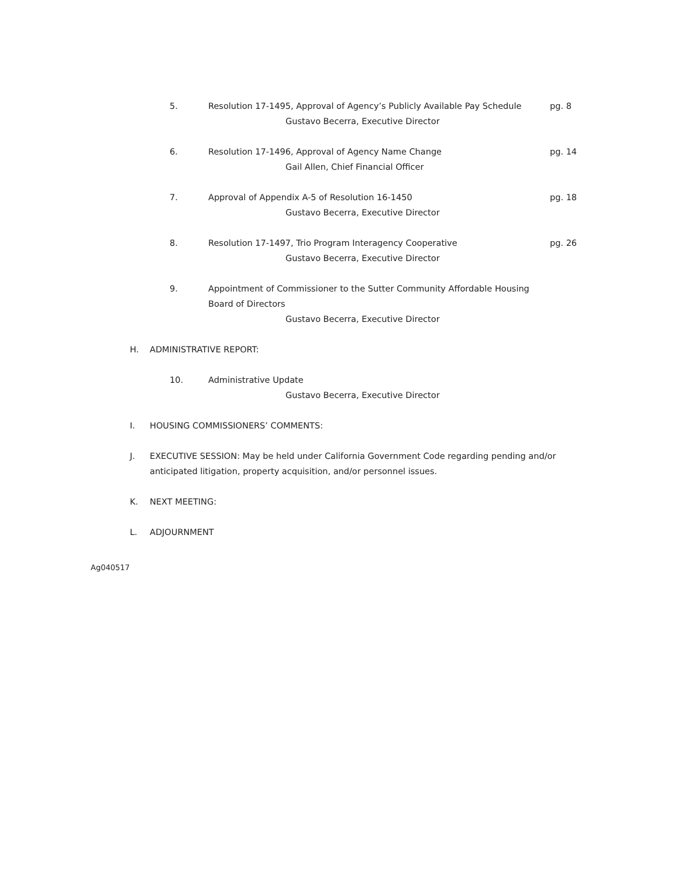5. Resolution 17-1495, Approval of Agency’s Publicly Available Pay Schedule
Gustavo Becerra, Executive Director
pg. 8
6. Resolution 17-1496, Approval of Agency Name Change
Gail Allen, Chief Financial Officer
pg. 14
7. Approval of Appendix A-5 of Resolution 16-1450
Gustavo Becerra, Executive Director
pg. 18
8. Resolution 17-1497, Trio Program Interagency Cooperative
Gustavo Becerra, Executive Director
pg. 26
9. Appointment of Commissioner to the Sutter Community Affordable Housing Board of Directors
Gustavo Becerra, Executive Director
H. ADMINISTRATIVE REPORT:
10. Administrative Update
Gustavo Becerra, Executive Director
I. HOUSING COMMISSIONERS’ COMMENTS:
J. EXECUTIVE SESSION: May be held under California Government Code regarding pending and/or anticipated litigation, property acquisition, and/or personnel issues.
K. NEXT MEETING:
L. ADJOURNMENT
Ag040517